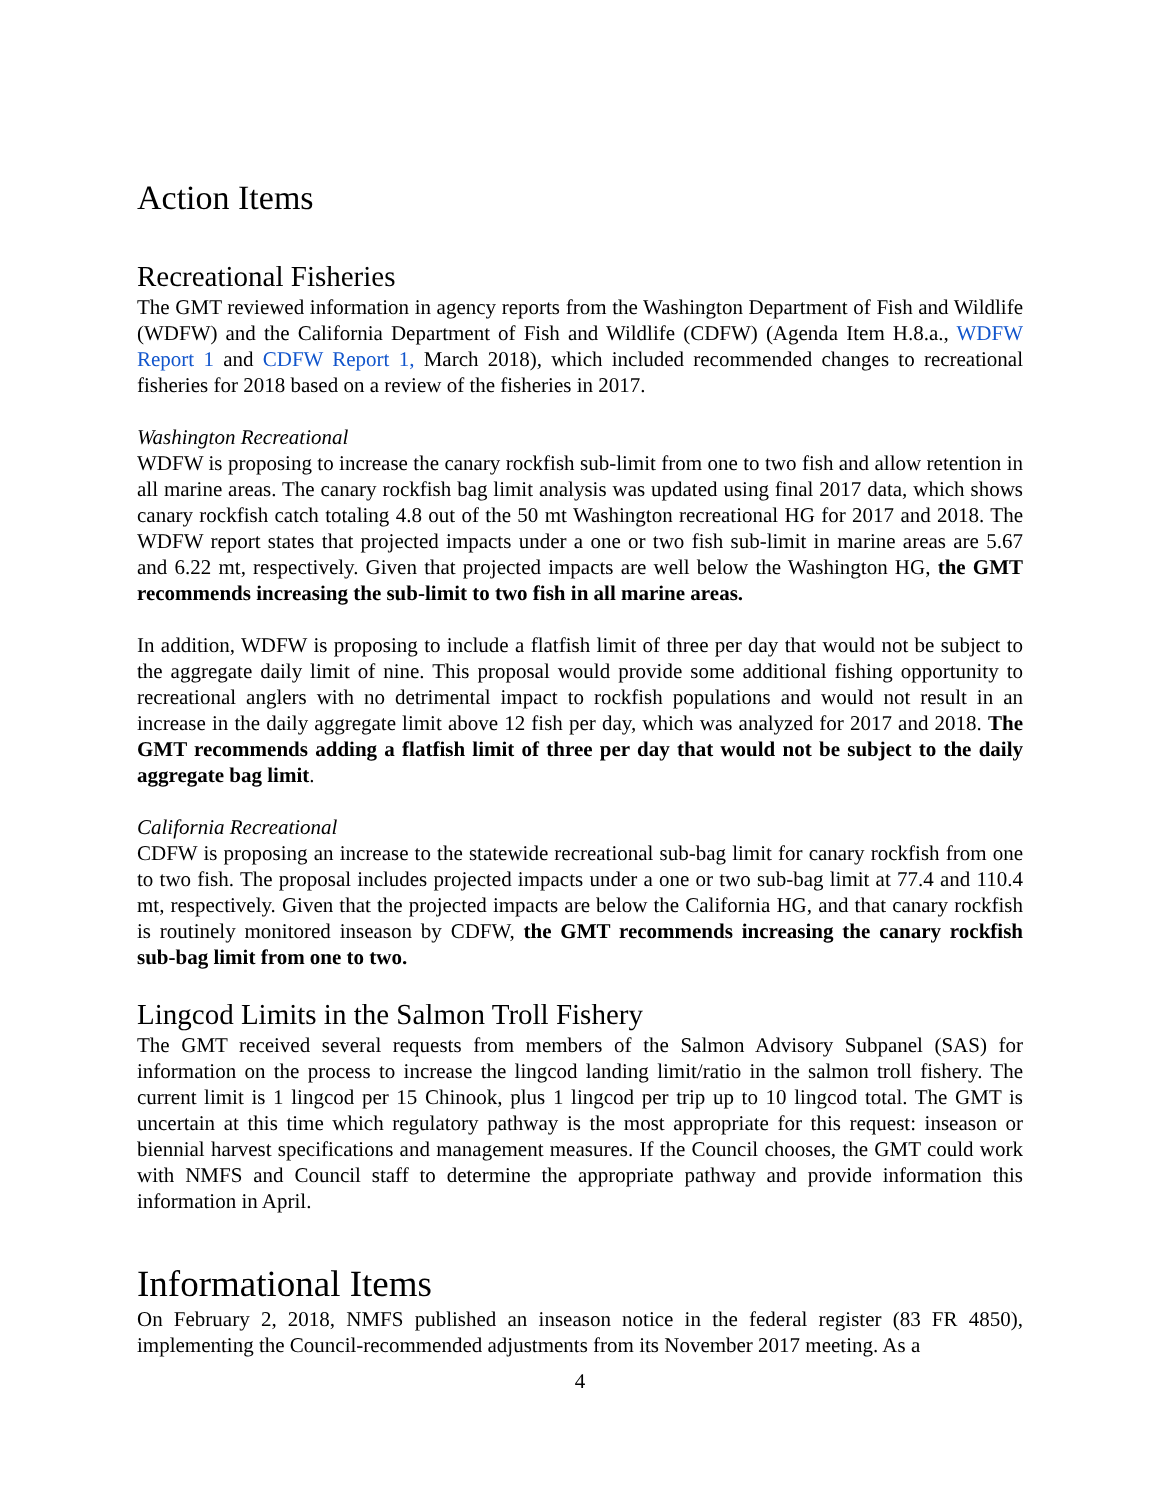Action Items
Recreational Fisheries
The GMT reviewed information in agency reports from the Washington Department of Fish and Wildlife (WDFW) and the California Department of Fish and Wildlife (CDFW) (Agenda Item H.8.a., WDFW Report 1 and CDFW Report 1, March 2018), which included recommended changes to recreational fisheries for 2018 based on a review of the fisheries in 2017.
Washington Recreational
WDFW is proposing to increase the canary rockfish sub-limit from one to two fish and allow retention in all marine areas. The canary rockfish bag limit analysis was updated using final 2017 data, which shows canary rockfish catch totaling 4.8 out of the 50 mt Washington recreational HG for 2017 and 2018. The WDFW report states that projected impacts under a one or two fish sub-limit in marine areas are 5.67 and 6.22 mt, respectively. Given that projected impacts are well below the Washington HG, the GMT recommends increasing the sub-limit to two fish in all marine areas.
In addition, WDFW is proposing to include a flatfish limit of three per day that would not be subject to the aggregate daily limit of nine. This proposal would provide some additional fishing opportunity to recreational anglers with no detrimental impact to rockfish populations and would not result in an increase in the daily aggregate limit above 12 fish per day, which was analyzed for 2017 and 2018. The GMT recommends adding a flatfish limit of three per day that would not be subject to the daily aggregate bag limit.
California Recreational
CDFW is proposing an increase to the statewide recreational sub-bag limit for canary rockfish from one to two fish. The proposal includes projected impacts under a one or two sub-bag limit at 77.4 and 110.4 mt, respectively. Given that the projected impacts are below the California HG, and that canary rockfish is routinely monitored inseason by CDFW, the GMT recommends increasing the canary rockfish sub-bag limit from one to two.
Lingcod Limits in the Salmon Troll Fishery
The GMT received several requests from members of the Salmon Advisory Subpanel (SAS) for information on the process to increase the lingcod landing limit/ratio in the salmon troll fishery. The current limit is 1 lingcod per 15 Chinook, plus 1 lingcod per trip up to 10 lingcod total. The GMT is uncertain at this time which regulatory pathway is the most appropriate for this request: inseason or biennial harvest specifications and management measures. If the Council chooses, the GMT could work with NMFS and Council staff to determine the appropriate pathway and provide information this information in April.
Informational Items
On February 2, 2018, NMFS published an inseason notice in the federal register (83 FR 4850), implementing the Council-recommended adjustments from its November 2017 meeting. As a
4